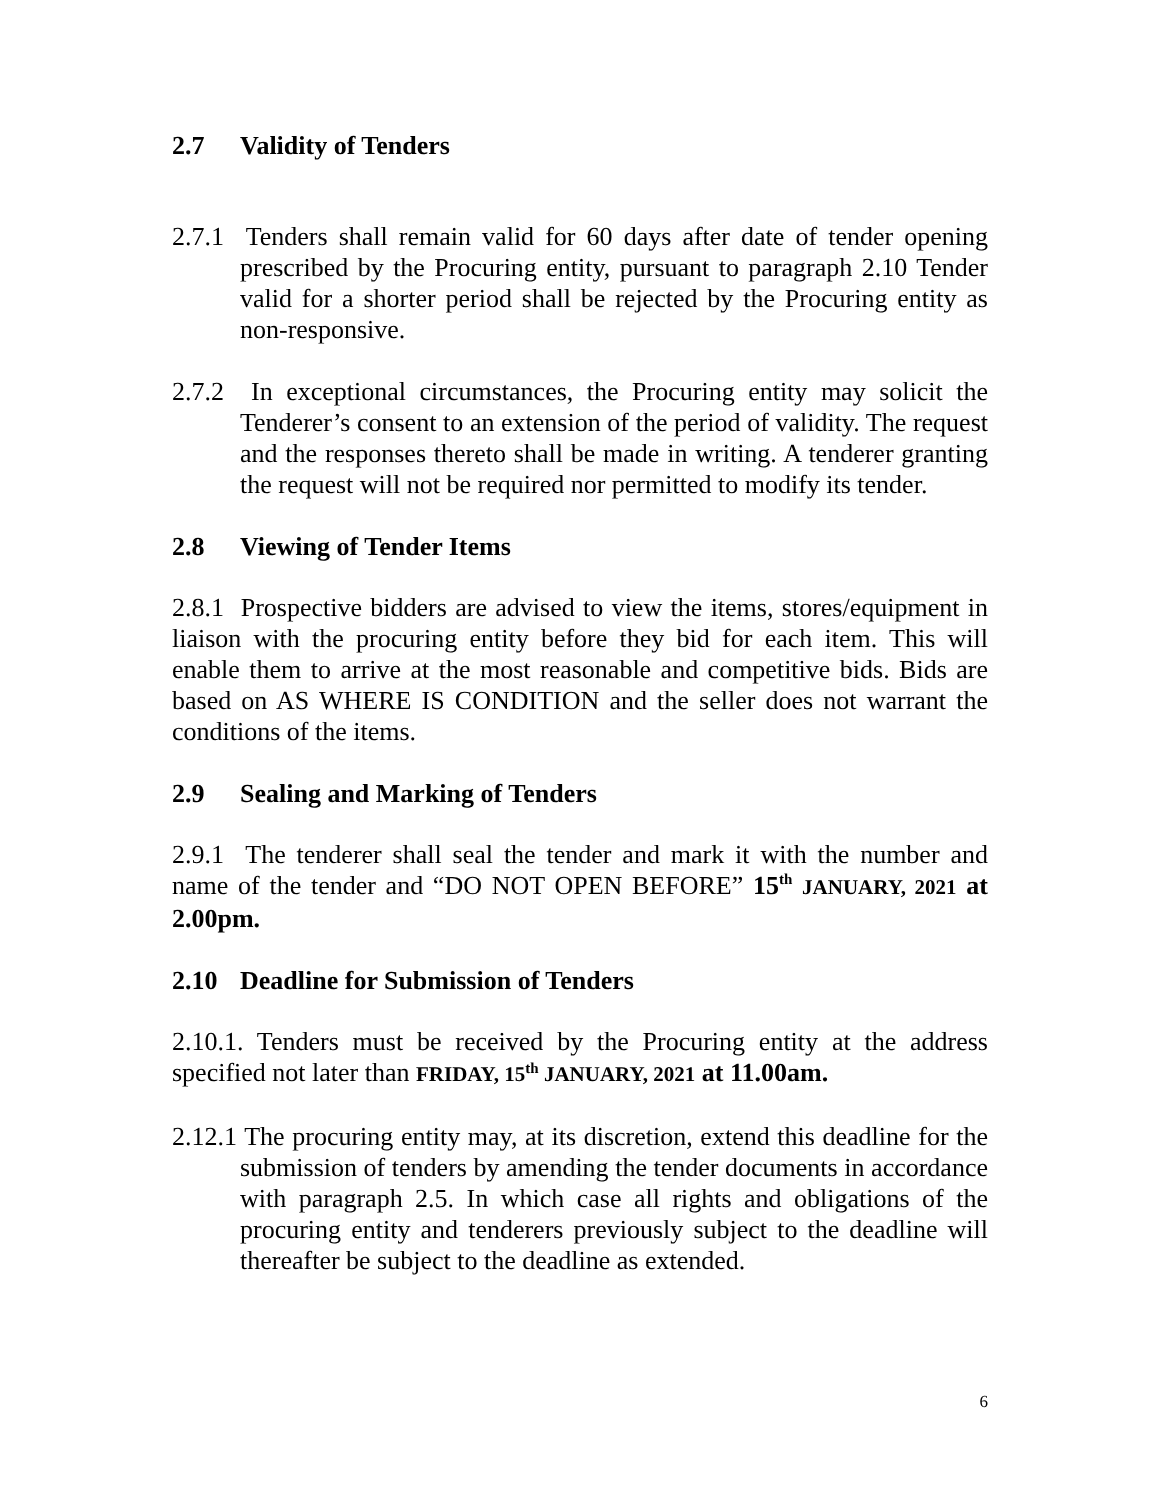2.7 Validity of Tenders
2.7.1 Tenders shall remain valid for 60 days after date of tender opening prescribed by the Procuring entity, pursuant to paragraph 2.10 Tender valid for a shorter period shall be rejected by the Procuring entity as non-responsive.
2.7.2 In exceptional circumstances, the Procuring entity may solicit the Tenderer’s consent to an extension of the period of validity. The request and the responses thereto shall be made in writing. A tenderer granting the request will not be required nor permitted to modify its tender.
2.8 Viewing of Tender Items
2.8.1 Prospective bidders are advised to view the items, stores/equipment in liaison with the procuring entity before they bid for each item. This will enable them to arrive at the most reasonable and competitive bids. Bids are based on AS WHERE IS CONDITION and the seller does not warrant the conditions of the items.
2.9 Sealing and Marking of Tenders
2.9.1 The tenderer shall seal the tender and mark it with the number and name of the tender and “DO NOT OPEN BEFORE” 15<sup>th</sup> JANUARY, 2021 at 2.00pm.
2.10 Deadline for Submission of Tenders
2.10.1. Tenders must be received by the Procuring entity at the address specified not later than FRIDAY, 15<sup>th</sup> JANUARY, 2021 at 11.00am.
2.12.1 The procuring entity may, at its discretion, extend this deadline for the submission of tenders by amending the tender documents in accordance with paragraph 2.5. In which case all rights and obligations of the procuring entity and tenderers previously subject to the deadline will thereafter be subject to the deadline as extended.
6